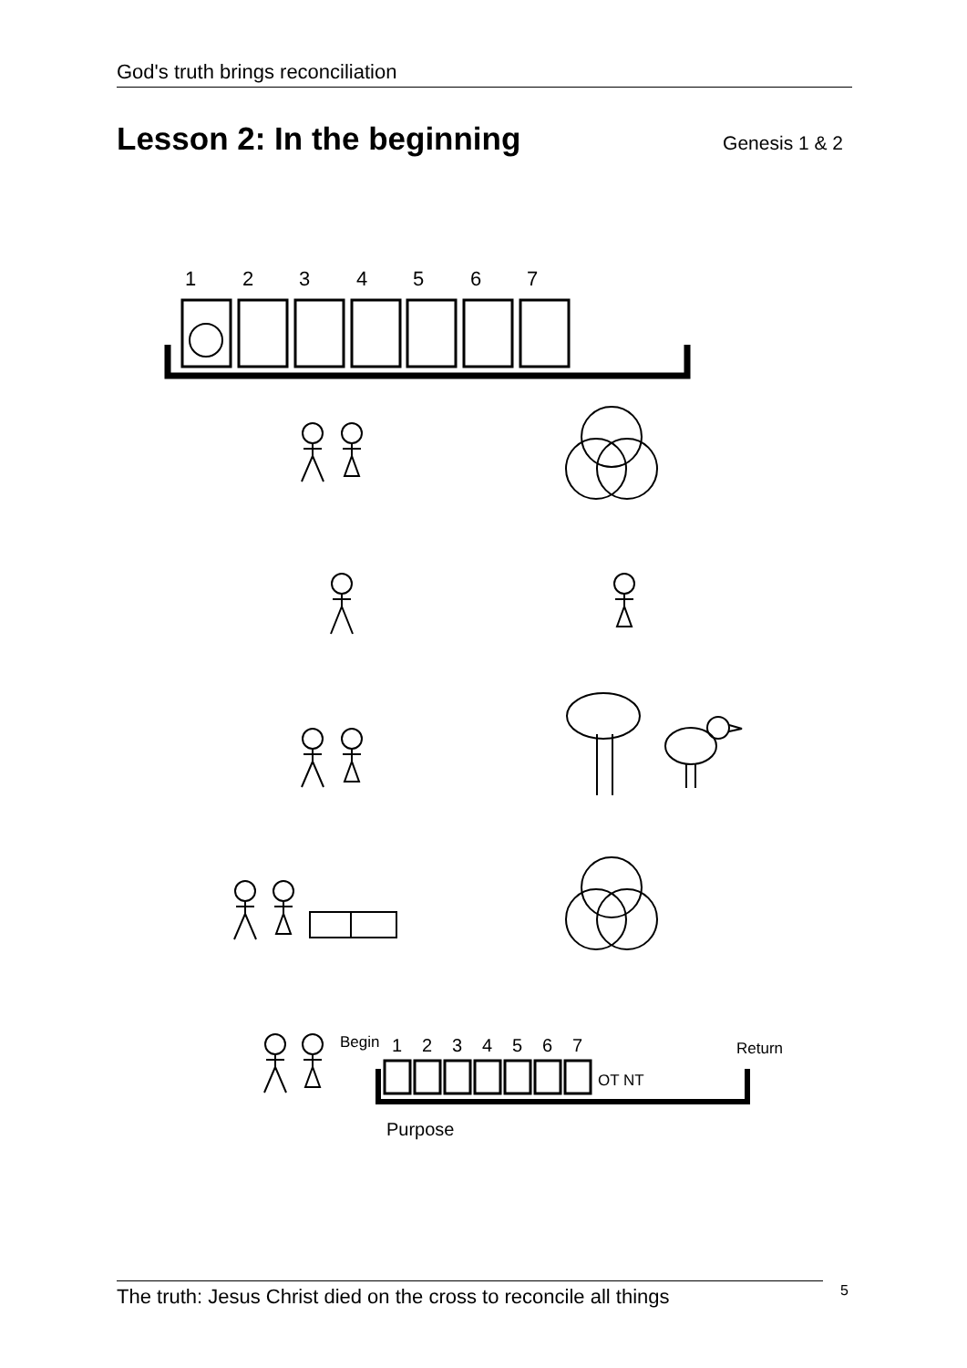God's truth brings reconciliation
Lesson 2: In the beginning
Genesis 1 & 2
1
2
3
4
5
6
7
Begin
1
2
3
4
5
6
7
OT NT
Return
Purpose
The truth: Jesus Christ died on the cross to reconcile all things
5